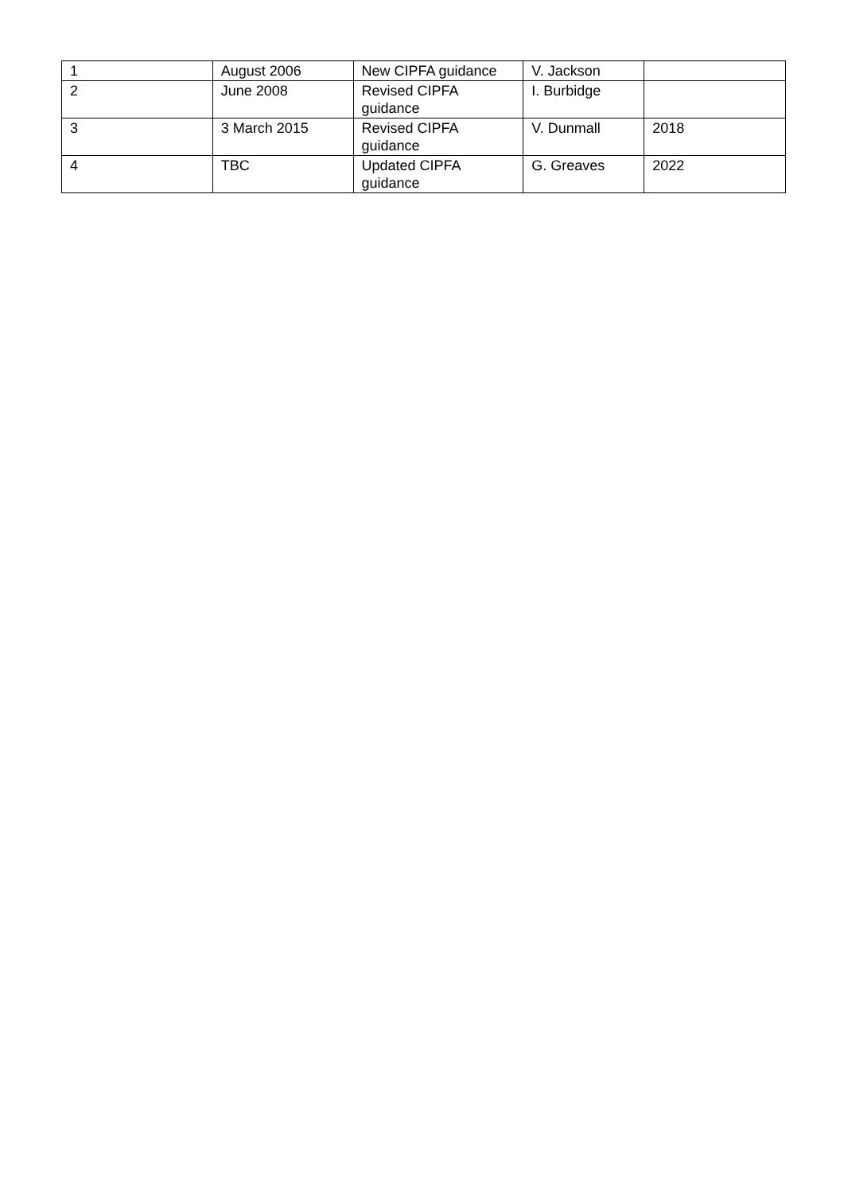| 1 | August 2006 | New CIPFA guidance | V. Jackson | |
| 2 | June 2008 | Revised CIPFA guidance | I. Burbidge | |
| 3 | 3 March 2015 | Revised CIPFA guidance | V. Dunmall | 2018 |
| 4 | TBC | Updated CIPFA guidance | G. Greaves | 2022 |